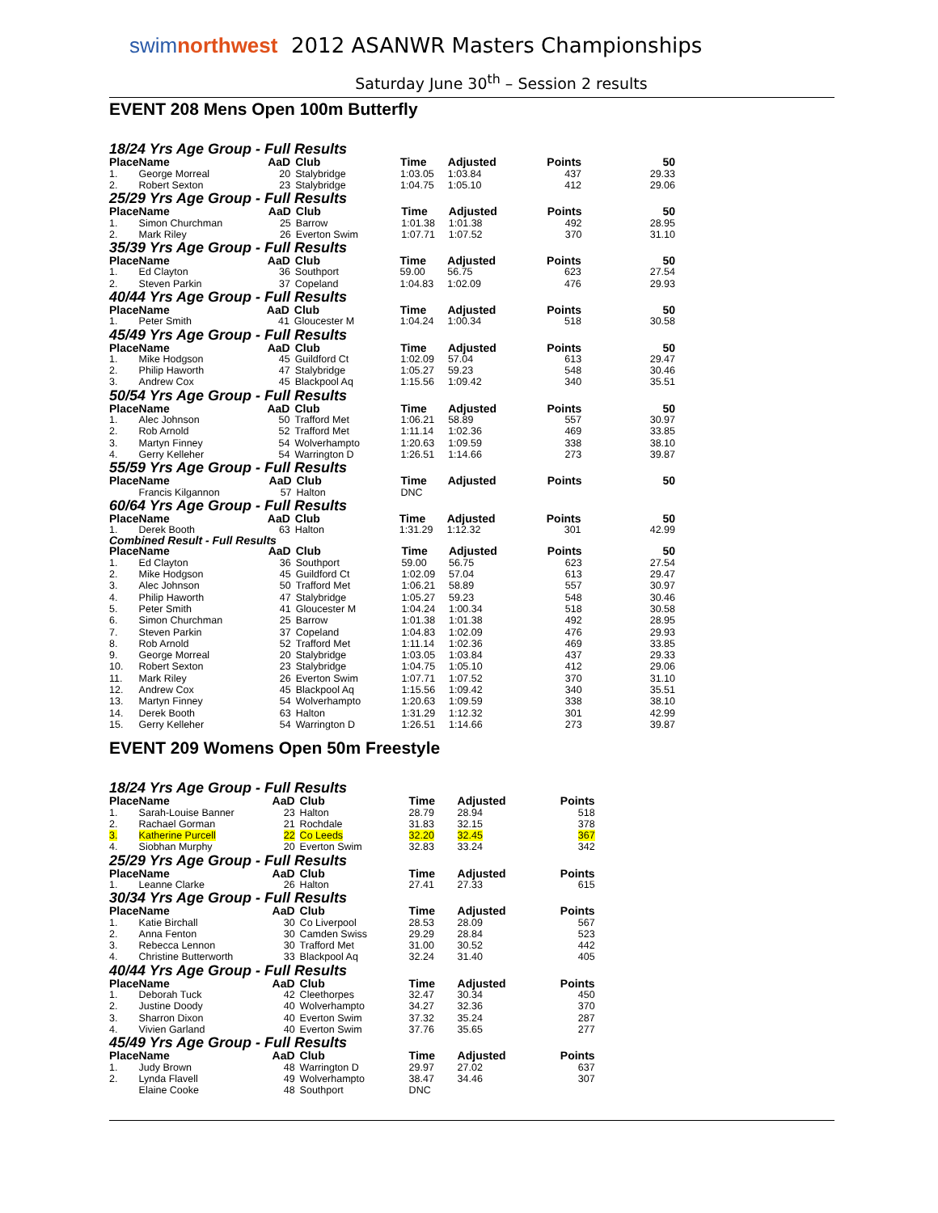swimnorthwest
2012 ASANWR Masters Championships
Saturday June 30<sup>th</sup> – Session 2 results
EVENT 208 Mens Open 100m Butterfly
18/24 Yrs Age Group - Full Results
| Place | Name | AaD | Club | Time | Adjusted | Points | 50 |
| --- | --- | --- | --- | --- | --- | --- | --- |
| 1. | George Morreal | 20 | Stalybridge | 1:03.05 | 1:03.84 | 437 | 29.33 |
| 2. | Robert Sexton | 23 | Stalybridge | 1:04.75 | 1:05.10 | 412 | 29.06 |
25/29 Yrs Age Group - Full Results
| Place | Name | AaD | Club | Time | Adjusted | Points | 50 |
| --- | --- | --- | --- | --- | --- | --- | --- |
| 1. | Simon Churchman | 25 | Barrow | 1:01.38 | 1:01.38 | 492 | 28.95 |
| 2. | Mark Riley | 26 | Everton Swim | 1:07.71 | 1:07.52 | 370 | 31.10 |
35/39 Yrs Age Group - Full Results
| Place | Name | AaD | Club | Time | Adjusted | Points | 50 |
| --- | --- | --- | --- | --- | --- | --- | --- |
| 1. | Ed Clayton | 36 | Southport | 59.00 | 56.75 | 623 | 27.54 |
| 2. | Steven Parkin | 37 | Copeland | 1:04.83 | 1:02.09 | 476 | 29.93 |
40/44 Yrs Age Group - Full Results
| Place | Name | AaD | Club | Time | Adjusted | Points | 50 |
| --- | --- | --- | --- | --- | --- | --- | --- |
| 1. | Peter Smith | 41 | Gloucester M | 1:04.24 | 1:00.34 | 518 | 30.58 |
45/49 Yrs Age Group - Full Results
| Place | Name | AaD | Club | Time | Adjusted | Points | 50 |
| --- | --- | --- | --- | --- | --- | --- | --- |
| 1. | Mike Hodgson | 45 | Guildford Ct | 1:02.09 | 57.04 | 613 | 29.47 |
| 2. | Philip Haworth | 47 | Stalybridge | 1:05.27 | 59.23 | 548 | 30.46 |
| 3. | Andrew Cox | 45 | Blackpool Aq | 1:15.56 | 1:09.42 | 340 | 35.51 |
50/54 Yrs Age Group - Full Results
| Place | Name | AaD | Club | Time | Adjusted | Points | 50 |
| --- | --- | --- | --- | --- | --- | --- | --- |
| 1. | Alec Johnson | 50 | Trafford Met | 1:06.21 | 58.89 | 557 | 30.97 |
| 2. | Rob Arnold | 52 | Trafford Met | 1:11.14 | 1:02.36 | 469 | 33.85 |
| 3. | Martyn Finney | 54 | Wolverhampto | 1:20.63 | 1:09.59 | 338 | 38.10 |
| 4. | Gerry Kelleher | 54 | Warrington D | 1:26.51 | 1:14.66 | 273 | 39.87 |
55/59 Yrs Age Group - Full Results
| Place | Name | AaD | Club | Time | Adjusted | Points | 50 |
| --- | --- | --- | --- | --- | --- | --- | --- |
| | Francis Kilgannon | 57 | Halton | DNC | | | |
60/64 Yrs Age Group - Full Results
| Place | Name | AaD | Club | Time | Adjusted | Points | 50 |
| --- | --- | --- | --- | --- | --- | --- | --- |
| 1. | Derek Booth | 63 | Halton | 1:31.29 | 1:12.32 | 301 | 42.99 |
Combined Result - Full Results
| Place | Name | AaD | Club | Time | Adjusted | Points | 50 |
| --- | --- | --- | --- | --- | --- | --- | --- |
| 1. | Ed Clayton | 36 | Southport | 59.00 | 56.75 | 623 | 27.54 |
| 2. | Mike Hodgson | 45 | Guildford Ct | 1:02.09 | 57.04 | 613 | 29.47 |
| 3. | Alec Johnson | 50 | Trafford Met | 1:06.21 | 58.89 | 557 | 30.97 |
| 4. | Philip Haworth | 47 | Stalybridge | 1:05.27 | 59.23 | 548 | 30.46 |
| 5. | Peter Smith | 41 | Gloucester M | 1:04.24 | 1:00.34 | 518 | 30.58 |
| 6. | Simon Churchman | 25 | Barrow | 1:01.38 | 1:01.38 | 492 | 28.95 |
| 7. | Steven Parkin | 37 | Copeland | 1:04.83 | 1:02.09 | 476 | 29.93 |
| 8. | Rob Arnold | 52 | Trafford Met | 1:11.14 | 1:02.36 | 469 | 33.85 |
| 9. | George Morreal | 20 | Stalybridge | 1:03.05 | 1:03.84 | 437 | 29.33 |
| 10. | Robert Sexton | 23 | Stalybridge | 1:04.75 | 1:05.10 | 412 | 29.06 |
| 11. | Mark Riley | 26 | Everton Swim | 1:07.71 | 1:07.52 | 370 | 31.10 |
| 12. | Andrew Cox | 45 | Blackpool Aq | 1:15.56 | 1:09.42 | 340 | 35.51 |
| 13. | Martyn Finney | 54 | Wolverhampto | 1:20.63 | 1:09.59 | 338 | 38.10 |
| 14. | Derek Booth | 63 | Halton | 1:31.29 | 1:12.32 | 301 | 42.99 |
| 15. | Gerry Kelleher | 54 | Warrington D | 1:26.51 | 1:14.66 | 273 | 39.87 |
EVENT 209 Womens Open 50m Freestyle
18/24 Yrs Age Group - Full Results
| Place | Name | AaD | Club | Time | Adjusted | Points |
| --- | --- | --- | --- | --- | --- | --- |
| 1. | Sarah-Louise Banner | 23 | Halton | 28.79 | 28.94 | 518 |
| 2. | Rachael Gorman | 21 | Rochdale | 31.83 | 32.15 | 378 |
| 3. | Katherine Purcell | 22 | Co Leeds | 32.20 | 32.45 | 367 |
| 4. | Siobhan Murphy | 20 | Everton Swim | 32.83 | 33.24 | 342 |
25/29 Yrs Age Group - Full Results
| Place | Name | AaD | Club | Time | Adjusted | Points |
| --- | --- | --- | --- | --- | --- | --- |
| 1. | Leanne Clarke | 26 | Halton | 27.41 | 27.33 | 615 |
30/34 Yrs Age Group - Full Results
| Place | Name | AaD | Club | Time | Adjusted | Points |
| --- | --- | --- | --- | --- | --- | --- |
| 1. | Katie Birchall | 30 | Co Liverpool | 28.53 | 28.09 | 567 |
| 2. | Anna Fenton | 30 | Camden Swiss | 29.29 | 28.84 | 523 |
| 3. | Rebecca Lennon | 30 | Trafford Met | 31.00 | 30.52 | 442 |
| 4. | Christine Butterworth | 33 | Blackpool Aq | 32.24 | 31.40 | 405 |
40/44 Yrs Age Group - Full Results
| Place | Name | AaD | Club | Time | Adjusted | Points |
| --- | --- | --- | --- | --- | --- | --- |
| 1. | Deborah Tuck | 42 | Cleethorpes | 32.47 | 30.34 | 450 |
| 2. | Justine Doody | 40 | Wolverhampto | 34.27 | 32.36 | 370 |
| 3. | Sharron Dixon | 40 | Everton Swim | 37.32 | 35.24 | 287 |
| 4. | Vivien Garland | 40 | Everton Swim | 37.76 | 35.65 | 277 |
45/49 Yrs Age Group - Full Results
| Place | Name | AaD | Club | Time | Adjusted | Points |
| --- | --- | --- | --- | --- | --- | --- |
| 1. | Judy Brown | 48 | Warrington D | 29.97 | 27.02 | 637 |
| 2. | Lynda Flavell | 49 | Wolverhampto | 38.47 | 34.46 | 307 |
| | Elaine Cooke | 48 | Southport | DNC | | |